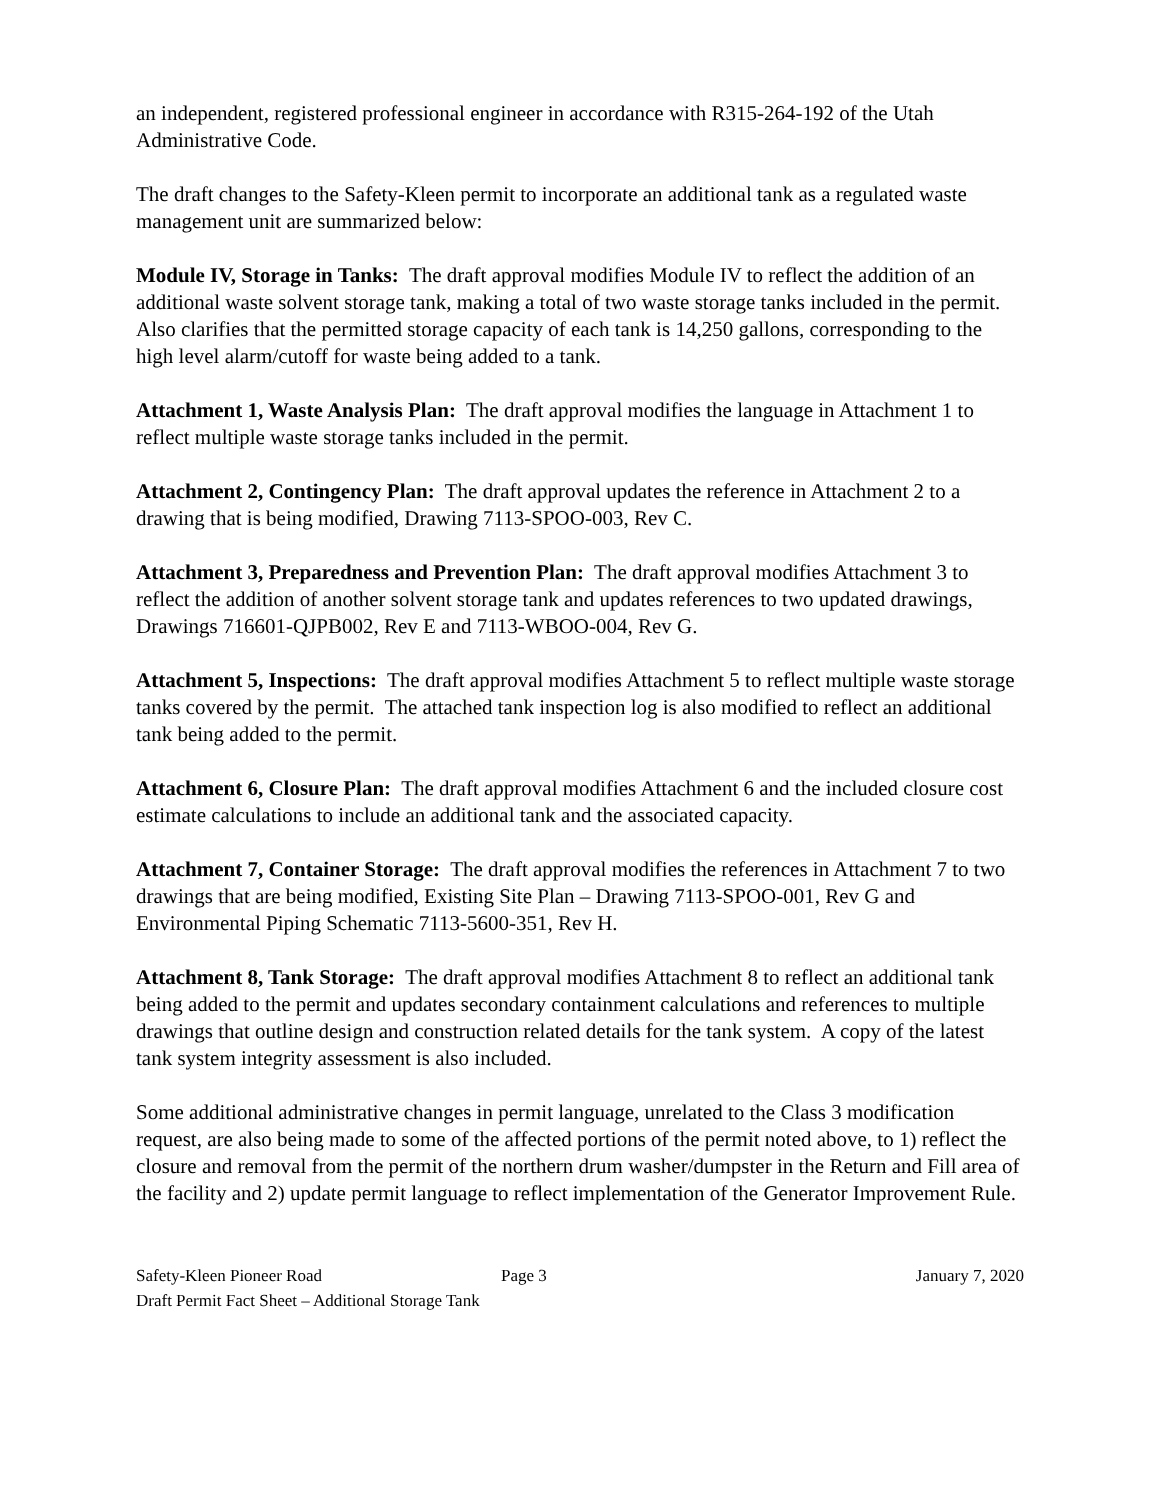an independent, registered professional engineer in accordance with R315-264-192 of the Utah Administrative Code.
The draft changes to the Safety-Kleen permit to incorporate an additional tank as a regulated waste management unit are summarized below:
Module IV, Storage in Tanks: The draft approval modifies Module IV to reflect the addition of an additional waste solvent storage tank, making a total of two waste storage tanks included in the permit. Also clarifies that the permitted storage capacity of each tank is 14,250 gallons, corresponding to the high level alarm/cutoff for waste being added to a tank.
Attachment 1, Waste Analysis Plan: The draft approval modifies the language in Attachment 1 to reflect multiple waste storage tanks included in the permit.
Attachment 2, Contingency Plan: The draft approval updates the reference in Attachment 2 to a drawing that is being modified, Drawing 7113-SPOO-003, Rev C.
Attachment 3, Preparedness and Prevention Plan: The draft approval modifies Attachment 3 to reflect the addition of another solvent storage tank and updates references to two updated drawings, Drawings 716601-QJPB002, Rev E and 7113-WBOO-004, Rev G.
Attachment 5, Inspections: The draft approval modifies Attachment 5 to reflect multiple waste storage tanks covered by the permit. The attached tank inspection log is also modified to reflect an additional tank being added to the permit.
Attachment 6, Closure Plan: The draft approval modifies Attachment 6 and the included closure cost estimate calculations to include an additional tank and the associated capacity.
Attachment 7, Container Storage: The draft approval modifies the references in Attachment 7 to two drawings that are being modified, Existing Site Plan – Drawing 7113-SPOO-001, Rev G and Environmental Piping Schematic 7113-5600-351, Rev H.
Attachment 8, Tank Storage: The draft approval modifies Attachment 8 to reflect an additional tank being added to the permit and updates secondary containment calculations and references to multiple drawings that outline design and construction related details for the tank system. A copy of the latest tank system integrity assessment is also included.
Some additional administrative changes in permit language, unrelated to the Class 3 modification request, are also being made to some of the affected portions of the permit noted above, to 1) reflect the closure and removal from the permit of the northern drum washer/dumpster in the Return and Fill area of the facility and 2) update permit language to reflect implementation of the Generator Improvement Rule.
Safety-Kleen Pioneer Road Page 3 January 7, 2020
Draft Permit Fact Sheet – Additional Storage Tank